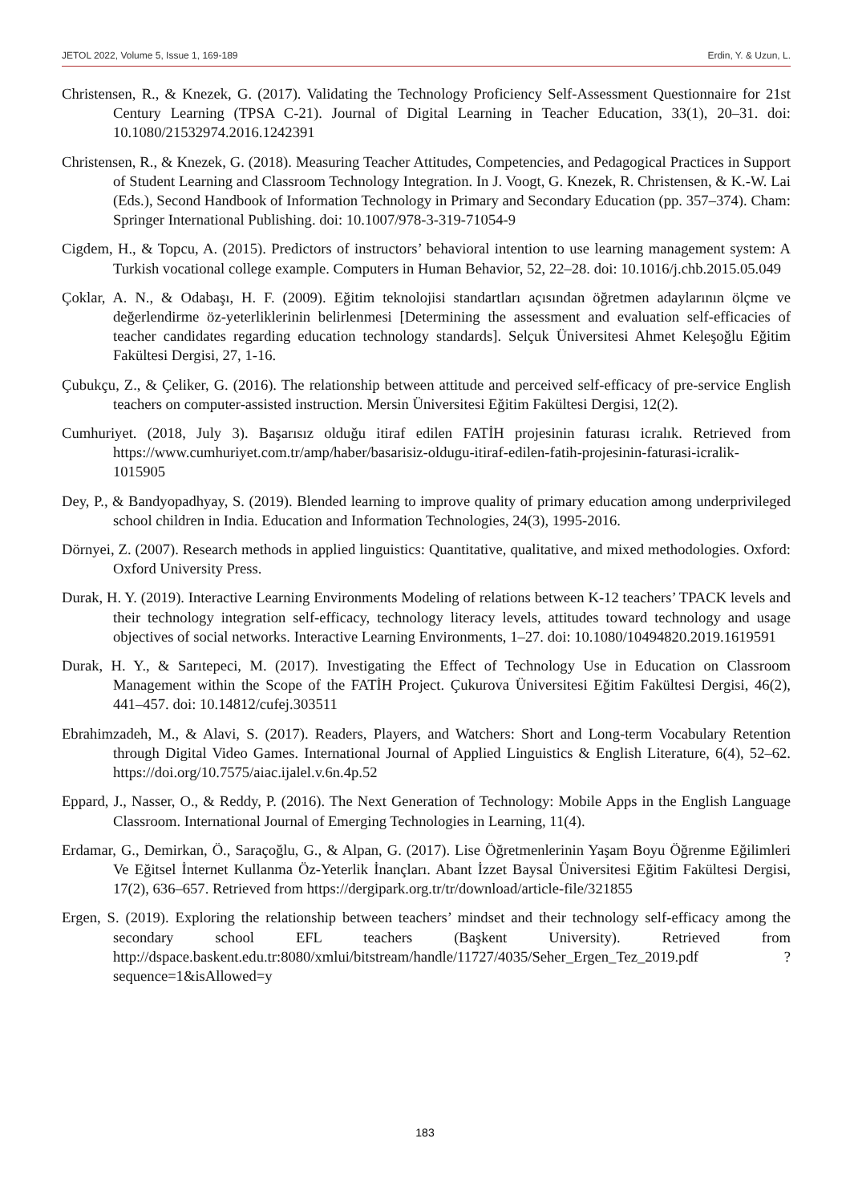JETOL 2022, Volume 5, Issue 1, 169-189 Erdin, Y. & Uzun, L.
Christensen, R., & Knezek, G. (2017). Validating the Technology Proficiency Self-Assessment Questionnaire for 21st Century Learning (TPSA C-21). Journal of Digital Learning in Teacher Education, 33(1), 20–31. doi: 10.1080/21532974.2016.1242391
Christensen, R., & Knezek, G. (2018). Measuring Teacher Attitudes, Competencies, and Pedagogical Practices in Support of Student Learning and Classroom Technology Integration. In J. Voogt, G. Knezek, R. Christensen, & K.-W. Lai (Eds.), Second Handbook of Information Technology in Primary and Secondary Education (pp. 357–374). Cham: Springer International Publishing. doi: 10.1007/978-3-319-71054-9
Cigdem, H., & Topcu, A. (2015). Predictors of instructors’ behavioral intention to use learning management system: A Turkish vocational college example. Computers in Human Behavior, 52, 22–28. doi: 10.1016/j.chb.2015.05.049
Çoklar, A. N., & Odabaşı, H. F. (2009). Eğitim teknolojisi standartları açısından öğretmen adaylarının ölçme ve değerlendirme öz-yeterliklerinin belirlenmesi [Determining the assessment and evaluation self-efficacies of teacher candidates regarding education technology standards]. Selçuk Üniversitesi Ahmet Keleşoğlu Eğitim Fakültesi Dergisi, 27, 1-16.
Çubukçu, Z., & Çeliker, G. (2016). The relationship between attitude and perceived self-efficacy of pre-service English teachers on computer-assisted instruction. Mersin Üniversitesi Eğitim Fakültesi Dergisi, 12(2).
Cumhuriyet. (2018, July 3). Başarısız olduğu itiraf edilen FATİH projesinin faturası icralık. Retrieved from https://www.cumhuriyet.com.tr/amp/haber/basarisiz-oldugu-itiraf-edilen-fatih-projesinin-faturasi-icralik-1015905
Dey, P., & Bandyopadhyay, S. (2019). Blended learning to improve quality of primary education among underprivileged school children in India. Education and Information Technologies, 24(3), 1995-2016.
Dörnyei, Z. (2007). Research methods in applied linguistics: Quantitative, qualitative, and mixed methodologies. Oxford: Oxford University Press.
Durak, H. Y. (2019). Interactive Learning Environments Modeling of relations between K-12 teachers’ TPACK levels and their technology integration self-efficacy, technology literacy levels, attitudes toward technology and usage objectives of social networks. Interactive Learning Environments, 1–27. doi: 10.1080/10494820.2019.1619591
Durak, H. Y., & Sarıtepeci, M. (2017). Investigating the Effect of Technology Use in Education on Classroom Management within the Scope of the FATİH Project. Çukurova Üniversitesi Eğitim Fakültesi Dergisi, 46(2), 441–457. doi: 10.14812/cufej.303511
Ebrahimzadeh, M., & Alavi, S. (2017). Readers, Players, and Watchers: Short and Long-term Vocabulary Retention through Digital Video Games. International Journal of Applied Linguistics & English Literature, 6(4), 52–62. https://doi.org/10.7575/aiac.ijalel.v.6n.4p.52
Eppard, J., Nasser, O., & Reddy, P. (2016). The Next Generation of Technology: Mobile Apps in the English Language Classroom. International Journal of Emerging Technologies in Learning, 11(4).
Erdamar, G., Demirkan, Ö., Saraçoğlu, G., & Alpan, G. (2017). Lise Öğretmenlerinin Yaşam Boyu Öğrenme Eğilimleri Ve Eğitsel İnternet Kullanma Öz-Yeterlik İnançları. Abant İzzet Baysal Üniversitesi Eğitim Fakültesi Dergisi, 17(2), 636–657. Retrieved from https://dergipark.org.tr/tr/download/article-file/321855
Ergen, S. (2019). Exploring the relationship between teachers’ mindset and their technology self-efficacy among the secondary school EFL teachers (Başkent University). Retrieved from http://dspace.baskent.edu.tr:8080/xmlui/bitstream/handle/11727/4035/Seher_Ergen_Tez_2019.pdf ?sequence=1&isAllowed=y
183